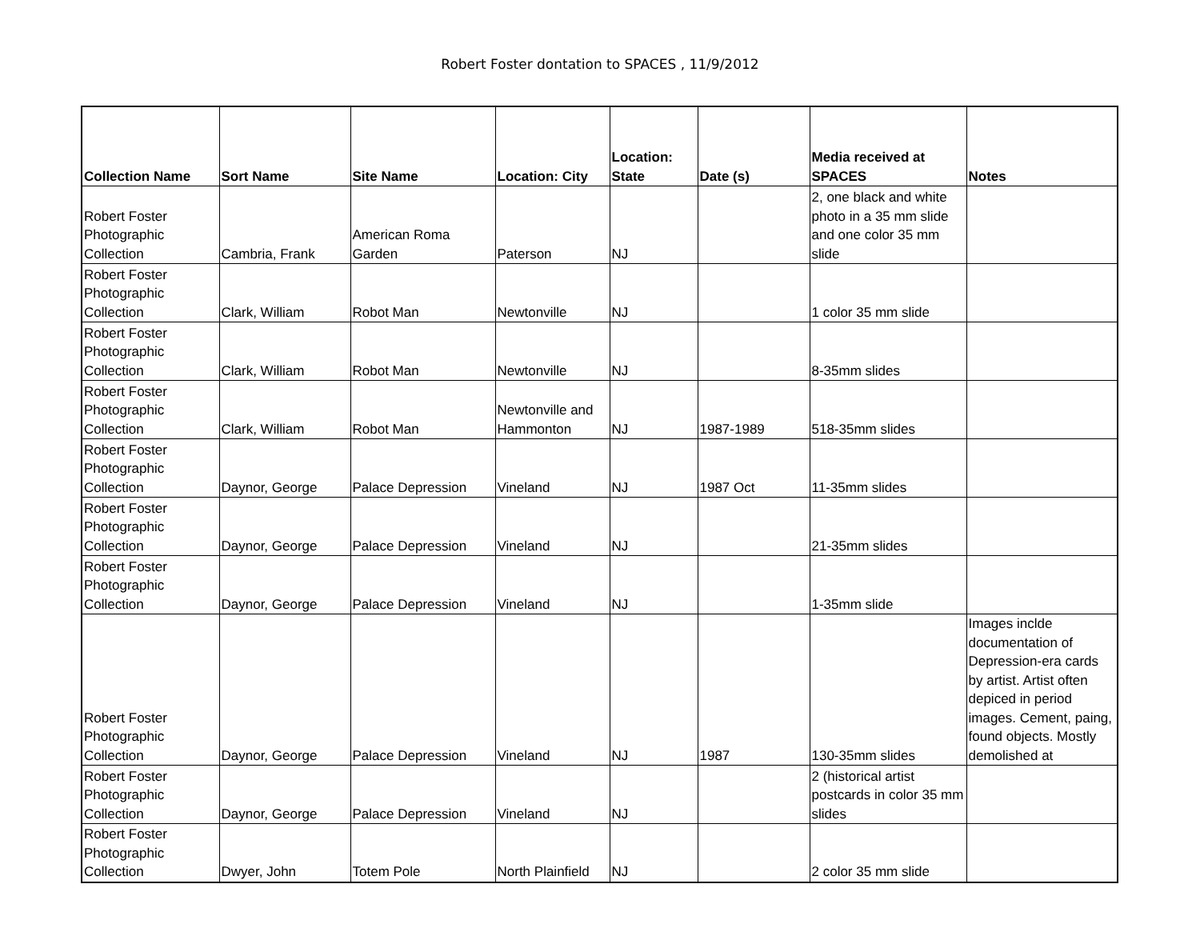Robert Foster dontation to SPACES , 11/9/2012
| Collection Name | Sort Name | Site Name | Location: City | Location: State | Date (s) | Media received at SPACES | Notes |
| --- | --- | --- | --- | --- | --- | --- | --- |
| Robert Foster Photographic Collection | Cambria, Frank | American Roma Garden | Paterson | NJ | | 2, one black and white photo in a 35 mm slide and one color 35 mm slide | |
| Robert Foster Photographic Collection | Clark, William | Robot Man | Newtonville | NJ | | 1 color 35 mm slide | |
| Robert Foster Photographic Collection | Clark, William | Robot Man | Newtonville | NJ | | 8-35mm slides | |
| Robert Foster Photographic Collection | Clark, William | Robot Man | Newtonville and Hammonton | NJ | 1987-1989 | 518-35mm slides | |
| Robert Foster Photographic Collection | Daynor, George | Palace Depression | Vineland | NJ | 1987 Oct | 11-35mm slides | |
| Robert Foster Photographic Collection | Daynor, George | Palace Depression | Vineland | NJ | | 21-35mm slides | |
| Robert Foster Photographic Collection | Daynor, George | Palace Depression | Vineland | NJ | | 1-35mm slide | |
| Robert Foster Photographic Collection | Daynor, George | Palace Depression | Vineland | NJ | 1987 | 130-35mm slides | Images inclde documentation of Depression-era cards by artist. Artist often depiced in period images. Cement, paing, found objects. Mostly demolished at |
| Robert Foster Photographic Collection | Daynor, George | Palace Depression | Vineland | NJ | | 2 (historical artist postcards in color 35 mm slides | |
| Robert Foster Photographic Collection | Dwyer, John | Totem Pole | North Plainfield | NJ | | 2 color 35 mm slide | |